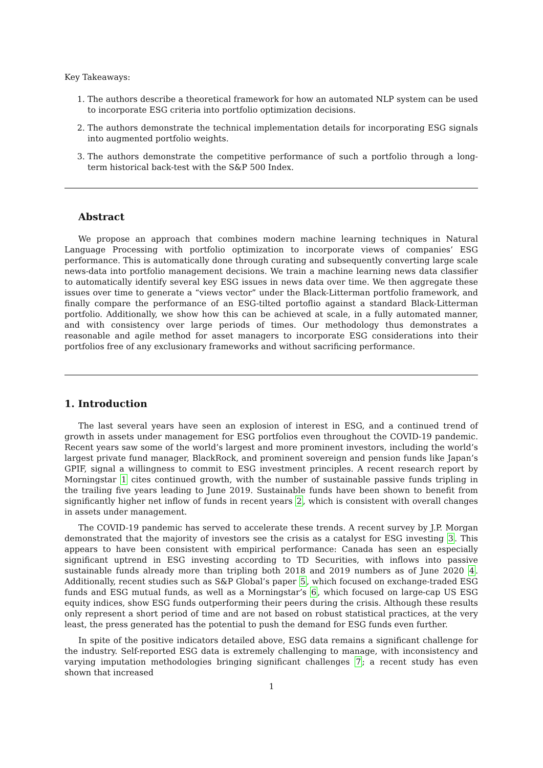Key Takeaways:
1. The authors describe a theoretical framework for how an automated NLP system can be used to incorporate ESG criteria into portfolio optimization decisions.
2. The authors demonstrate the technical implementation details for incorporating ESG signals into augmented portfolio weights.
3. The authors demonstrate the competitive performance of such a portfolio through a long-term historical back-test with the S&P 500 Index.
Abstract
We propose an approach that combines modern machine learning techniques in Natural Language Processing with portfolio optimization to incorporate views of companies’ ESG performance. This is automatically done through curating and subsequently converting large scale news-data into portfolio management decisions. We train a machine learning news data classifier to automatically identify several key ESG issues in news data over time. We then aggregate these issues over time to generate a “views vector” under the Black-Litterman portfolio framework, and finally compare the performance of an ESG-tilted portoflio against a standard Black-Litterman portfolio. Additionally, we show how this can be achieved at scale, in a fully automated manner, and with consistency over large periods of times. Our methodology thus demonstrates a reasonable and agile method for asset managers to incorporate ESG considerations into their portfolios free of any exclusionary frameworks and without sacrificing performance.
1. Introduction
The last several years have seen an explosion of interest in ESG, and a continued trend of growth in assets under management for ESG portfolios even throughout the COVID-19 pandemic. Recent years saw some of the world’s largest and more prominent investors, including the world’s largest private fund manager, BlackRock, and prominent sovereign and pension funds like Japan’s GPIF, signal a willingness to commit to ESG investment principles. A recent research report by Morningstar 1 cites continued growth, with the number of sustainable passive funds tripling in the trailing five years leading to June 2019. Sustainable funds have been shown to benefit from significantly higher net inflow of funds in recent years 2, which is consistent with overall changes in assets under management.
The COVID-19 pandemic has served to accelerate these trends. A recent survey by J.P. Morgan demonstrated that the majority of investors see the crisis as a catalyst for ESG investing 3. This appears to have been consistent with empirical performance: Canada has seen an especially significant uptrend in ESG investing according to TD Securities, with inflows into passive sustainable funds already more than tripling both 2018 and 2019 numbers as of June 2020 4. Additionally, recent studies such as S&P Global’s paper 5, which focused on exchange-traded ESG funds and ESG mutual funds, as well as a Morningstar’s 6, which focused on large-cap US ESG equity indices, show ESG funds outperforming their peers during the crisis. Although these results only represent a short period of time and are not based on robust statistical practices, at the very least, the press generated has the potential to push the demand for ESG funds even further.
In spite of the positive indicators detailed above, ESG data remains a significant challenge for the industry. Self-reported ESG data is extremely challenging to manage, with inconsistency and varying imputation methodologies bringing significant challenges 7; a recent study has even shown that increased
1